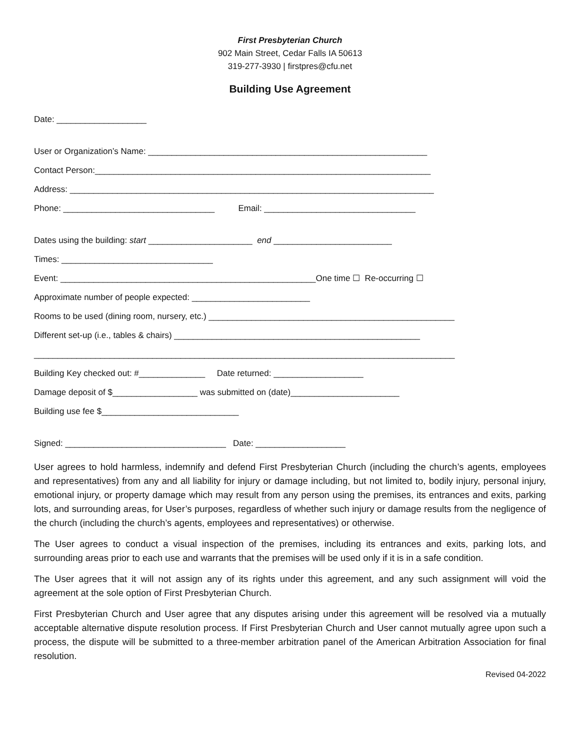First Presbyterian Church
902 Main Street, Cedar Falls IA 50613
319-277-3930 | firstpres@cfu.net
Building Use Agreement
Date: ___________________
User or Organization’s Name: ___________________________________________________________
Contact Person:_______________________________________________________________________
Address: _____________________________________________________________________________
Phone: ________________________________ Email: ________________________________
Dates using the building: start ______________________ end _________________________
Times: ________________________________
Event: ______________________________________________________One time ☐ Re-occurring ☐
Approximate number of people expected: _________________________
Rooms to be used (dining room, nursery, etc.) ____________________________________________________
Different set-up (i.e., tables & chairs) ____________________________________________________
_________________________________________________________________________________________
Building Key checked out: #______________ Date returned: ___________________
Damage deposit of $__________________ was submitted on (date)_______________________
Building use fee $_____________________________
Signed: __________________________________ Date: ___________________
User agrees to hold harmless, indemnify and defend First Presbyterian Church (including the church’s agents, employees and representatives) from any and all liability for injury or damage including, but not limited to, bodily injury, personal injury, emotional injury, or property damage which may result from any person using the premises, its entrances and exits, parking lots, and surrounding areas, for User’s purposes, regardless of whether such injury or damage results from the negligence of the church (including the church’s agents, employees and representatives) or otherwise.
The User agrees to conduct a visual inspection of the premises, including its entrances and exits, parking lots, and surrounding areas prior to each use and warrants that the premises will be used only if it is in a safe condition.
The User agrees that it will not assign any of its rights under this agreement, and any such assignment will void the agreement at the sole option of First Presbyterian Church.
First Presbyterian Church and User agree that any disputes arising under this agreement will be resolved via a mutually acceptable alternative dispute resolution process. If First Presbyterian Church and User cannot mutually agree upon such a process, the dispute will be submitted to a three-member arbitration panel of the American Arbitration Association for final resolution.
Revised 04-2022